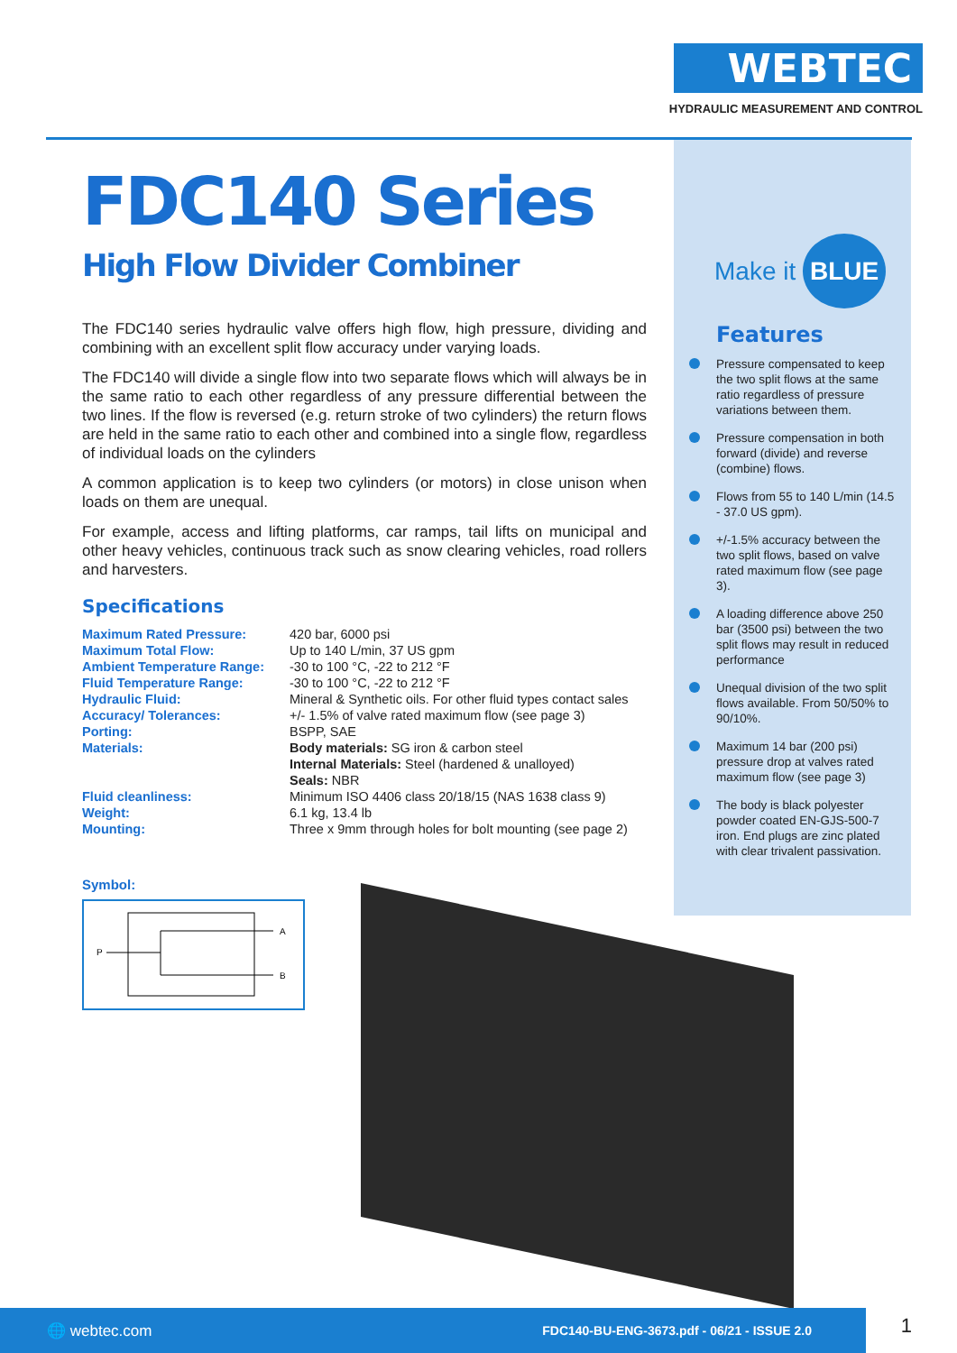WEBTEC
HYDRAULIC MEASUREMENT AND CONTROL
FDC140 Series
High Flow Divider Combiner
The FDC140 series hydraulic valve offers high flow, high pressure, dividing and combining with an excellent split flow accuracy under varying loads.
The FDC140 will divide a single flow into two separate flows which will always be in the same ratio to each other regardless of any pressure differential between the two lines. If the flow is reversed (e.g. return stroke of two cylinders) the return flows are held in the same ratio to each other and combined into a single flow, regardless of individual loads on the cylinders
A common application is to keep two cylinders (or motors) in close unison when loads on them are unequal.
For example, access and lifting platforms, car ramps, tail lifts on municipal and other heavy vehicles, continuous track such as snow clearing vehicles, road rollers and harvesters.
Specifications
| Maximum Rated Pressure: | 420 bar, 6000 psi |
| Maximum Total Flow: | Up to 140 L/min, 37 US gpm |
| Ambient Temperature Range: | -30 to 100 °C, -22 to 212 °F |
| Fluid Temperature Range: | -30 to 100 °C, -22 to 212 °F |
| Hydraulic Fluid: | Mineral & Synthetic oils. For other fluid types contact sales |
| Accuracy/ Tolerances: | +/- 1.5% of valve rated maximum flow (see page 3) |
| Porting: | BSPP, SAE |
| Materials: | Body materials: SG iron & carbon steel Internal Materials: Steel (hardened & unalloyed) Seals: NBR |
| Fluid cleanliness: | Minimum ISO 4406 class 20/18/15 (NAS 1638 class 9) |
| Weight: | 6.1 kg, 13.4 lb |
| Mounting: | Three x 9mm through holes for bolt mounting (see page 2) |
Make it BLUE
Features
Pressure compensated to keep the two split flows at the same ratio regardless of pressure variations between them.
Pressure compensation in both forward (divide) and reverse (combine) flows.
Flows from 55 to 140 L/min (14.5 - 37.0 US gpm).
+/-1.5% accuracy between the two split flows, based on valve rated maximum flow (see page 3).
A loading difference above 250 bar (3500 psi) between the two split flows may result in reduced performance
Unequal division of the two split flows available. From 50/50% to 90/10%.
Maximum 14 bar (200 psi) pressure drop at valves rated maximum flow (see page 3)
The body is black polyester powder coated EN-GJS-500-7 iron. End plugs are zinc plated with clear trivalent passivation.
Symbol:
P
A
B
🌐 webtec.com
FDC140-BU-ENG-3673.pdf - 06/21 - ISSUE 2.0
1